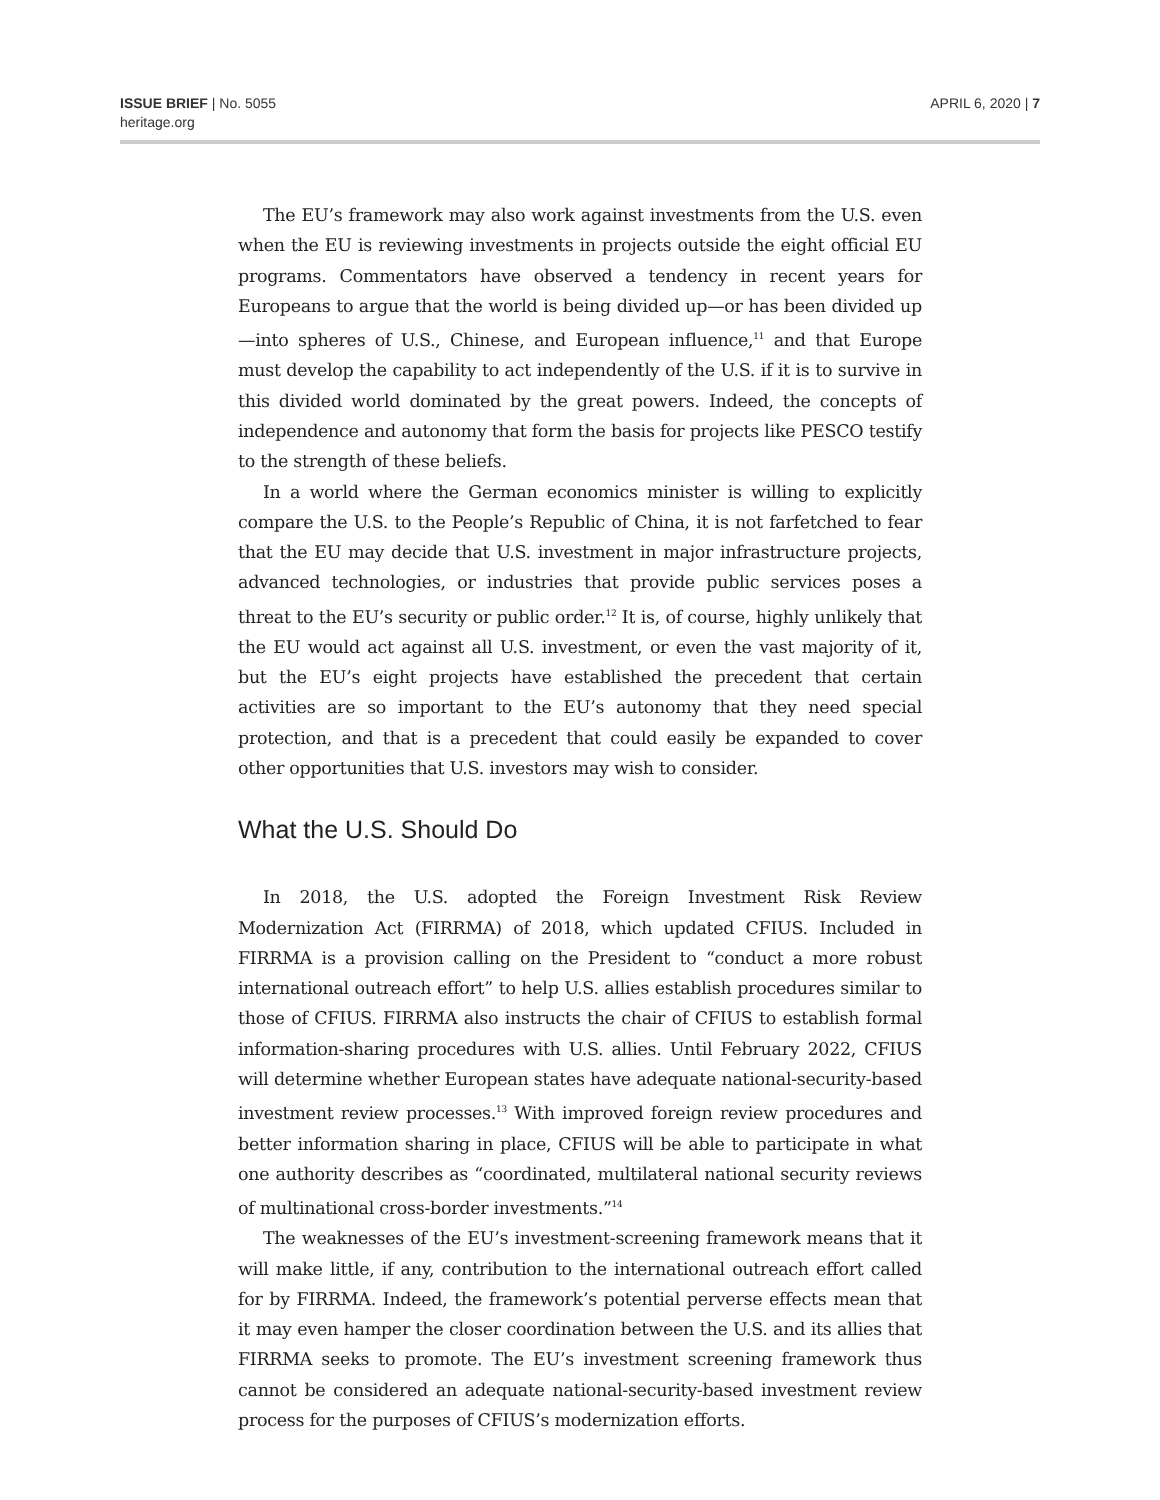ISSUE BRIEF | No. 5055
heritage.org
APRIL 6, 2020 | 7
The EU’s framework may also work against investments from the U.S. even when the EU is reviewing investments in projects outside the eight official EU programs. Commentators have observed a tendency in recent years for Europeans to argue that the world is being divided up—or has been divided up—into spheres of U.S., Chinese, and European influence,<sup>11</sup> and that Europe must develop the capability to act independently of the U.S. if it is to survive in this divided world dominated by the great powers. Indeed, the concepts of independence and autonomy that form the basis for projects like PESCO testify to the strength of these beliefs.
In a world where the German economics minister is willing to explicitly compare the U.S. to the People’s Republic of China, it is not farfetched to fear that the EU may decide that U.S. investment in major infrastructure projects, advanced technologies, or industries that provide public services poses a threat to the EU’s security or public order.<sup>12</sup> It is, of course, highly unlikely that the EU would act against all U.S. investment, or even the vast majority of it, but the EU’s eight projects have established the precedent that certain activities are so important to the EU’s autonomy that they need special protection, and that is a precedent that could easily be expanded to cover other opportunities that U.S. investors may wish to consider.
What the U.S. Should Do
In 2018, the U.S. adopted the Foreign Investment Risk Review Modernization Act (FIRRMA) of 2018, which updated CFIUS. Included in FIRRMA is a provision calling on the President to “conduct a more robust international outreach effort” to help U.S. allies establish procedures similar to those of CFIUS. FIRRMA also instructs the chair of CFIUS to establish formal information-sharing procedures with U.S. allies. Until February 2022, CFIUS will determine whether European states have adequate national-security-based investment review processes.<sup>13</sup> With improved foreign review procedures and better information sharing in place, CFIUS will be able to participate in what one authority describes as “coordinated, multilateral national security reviews of multinational cross-border investments.”<sup>14</sup>
The weaknesses of the EU’s investment-screening framework means that it will make little, if any, contribution to the international outreach effort called for by FIRRMA. Indeed, the framework’s potential perverse effects mean that it may even hamper the closer coordination between the U.S. and its allies that FIRRMA seeks to promote. The EU’s investment screening framework thus cannot be considered an adequate national-security-based investment review process for the purposes of CFIUS’s modernization efforts.